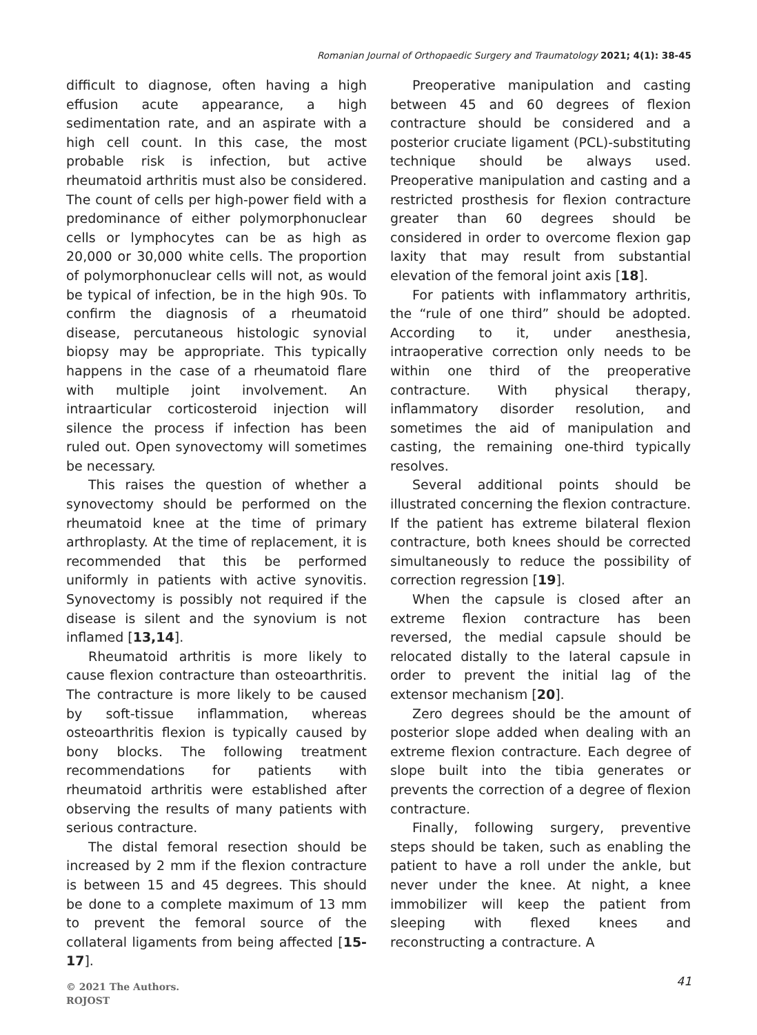Romanian Journal of Orthopaedic Surgery and Traumatology 2021; 4(1): 38-45
difficult to diagnose, often having a high effusion acute appearance, a high sedimentation rate, and an aspirate with a high cell count. In this case, the most probable risk is infection, but active rheumatoid arthritis must also be considered. The count of cells per high-power field with a predominance of either polymorphonuclear cells or lymphocytes can be as high as 20,000 or 30,000 white cells. The proportion of polymorphonuclear cells will not, as would be typical of infection, be in the high 90s. To confirm the diagnosis of a rheumatoid disease, percutaneous histologic synovial biopsy may be appropriate. This typically happens in the case of a rheumatoid flare with multiple joint involvement. An intraarticular corticosteroid injection will silence the process if infection has been ruled out. Open synovectomy will sometimes be necessary.
This raises the question of whether a synovectomy should be performed on the rheumatoid knee at the time of primary arthroplasty. At the time of replacement, it is recommended that this be performed uniformly in patients with active synovitis. Synovectomy is possibly not required if the disease is silent and the synovium is not inflamed [13,14].
Rheumatoid arthritis is more likely to cause flexion contracture than osteoarthritis. The contracture is more likely to be caused by soft-tissue inflammation, whereas osteoarthritis flexion is typically caused by bony blocks. The following treatment recommendations for patients with rheumatoid arthritis were established after observing the results of many patients with serious contracture.
The distal femoral resection should be increased by 2 mm if the flexion contracture is between 15 and 45 degrees. This should be done to a complete maximum of 13 mm to prevent the femoral source of the collateral ligaments from being affected [15-17].
Preoperative manipulation and casting between 45 and 60 degrees of flexion contracture should be considered and a posterior cruciate ligament (PCL)-substituting technique should be always used. Preoperative manipulation and casting and a restricted prosthesis for flexion contracture greater than 60 degrees should be considered in order to overcome flexion gap laxity that may result from substantial elevation of the femoral joint axis [18].
For patients with inflammatory arthritis, the “rule of one third” should be adopted. According to it, under anesthesia, intraoperative correction only needs to be within one third of the preoperative contracture. With physical therapy, inflammatory disorder resolution, and sometimes the aid of manipulation and casting, the remaining one-third typically resolves.
Several additional points should be illustrated concerning the flexion contracture. If the patient has extreme bilateral flexion contracture, both knees should be corrected simultaneously to reduce the possibility of correction regression [19].
When the capsule is closed after an extreme flexion contracture has been reversed, the medial capsule should be relocated distally to the lateral capsule in order to prevent the initial lag of the extensor mechanism [20].
Zero degrees should be the amount of posterior slope added when dealing with an extreme flexion contracture. Each degree of slope built into the tibia generates or prevents the correction of a degree of flexion contracture.
Finally, following surgery, preventive steps should be taken, such as enabling the patient to have a roll under the ankle, but never under the knee. At night, a knee immobilizer will keep the patient from sleeping with flexed knees and reconstructing a contracture. A
© 2021 The Authors.
ROJOST
41